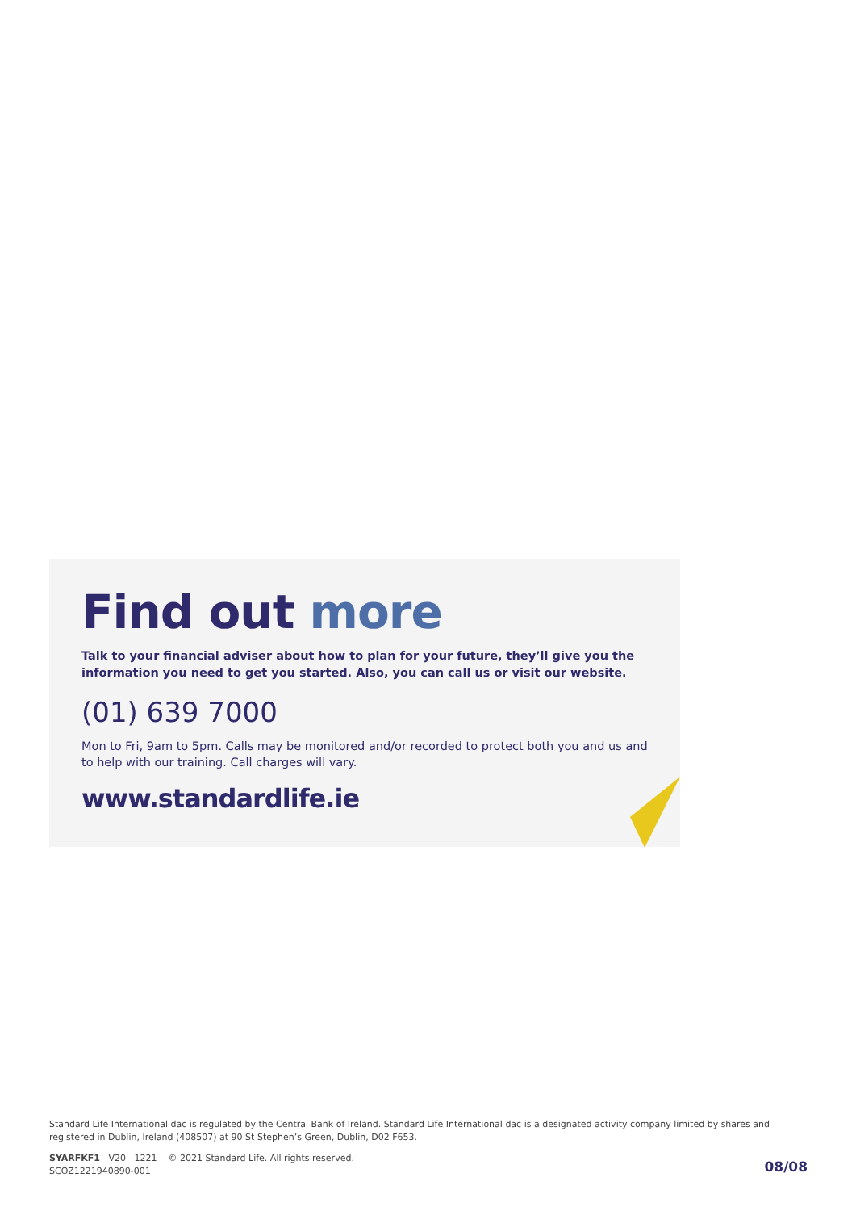Find out more
Talk to your financial adviser about how to plan for your future, they’ll give you the information you need to get you started. Also, you can call us or visit our website.
(01) 639 7000
Mon to Fri, 9am to 5pm. Calls may be monitored and/or recorded to protect both you and us and to help with our training. Call charges will vary.
www.standardlife.ie
Standard Life International dac is regulated by the Central Bank of Ireland. Standard Life International dac is a designated activity company limited by shares and registered in Dublin, Ireland (408507) at 90 St Stephen’s Green, Dublin, D02 F653.
SYARFKF1 V20 1221 © 2021 Standard Life. All rights reserved.
SCOZ1221940890-001
08/08